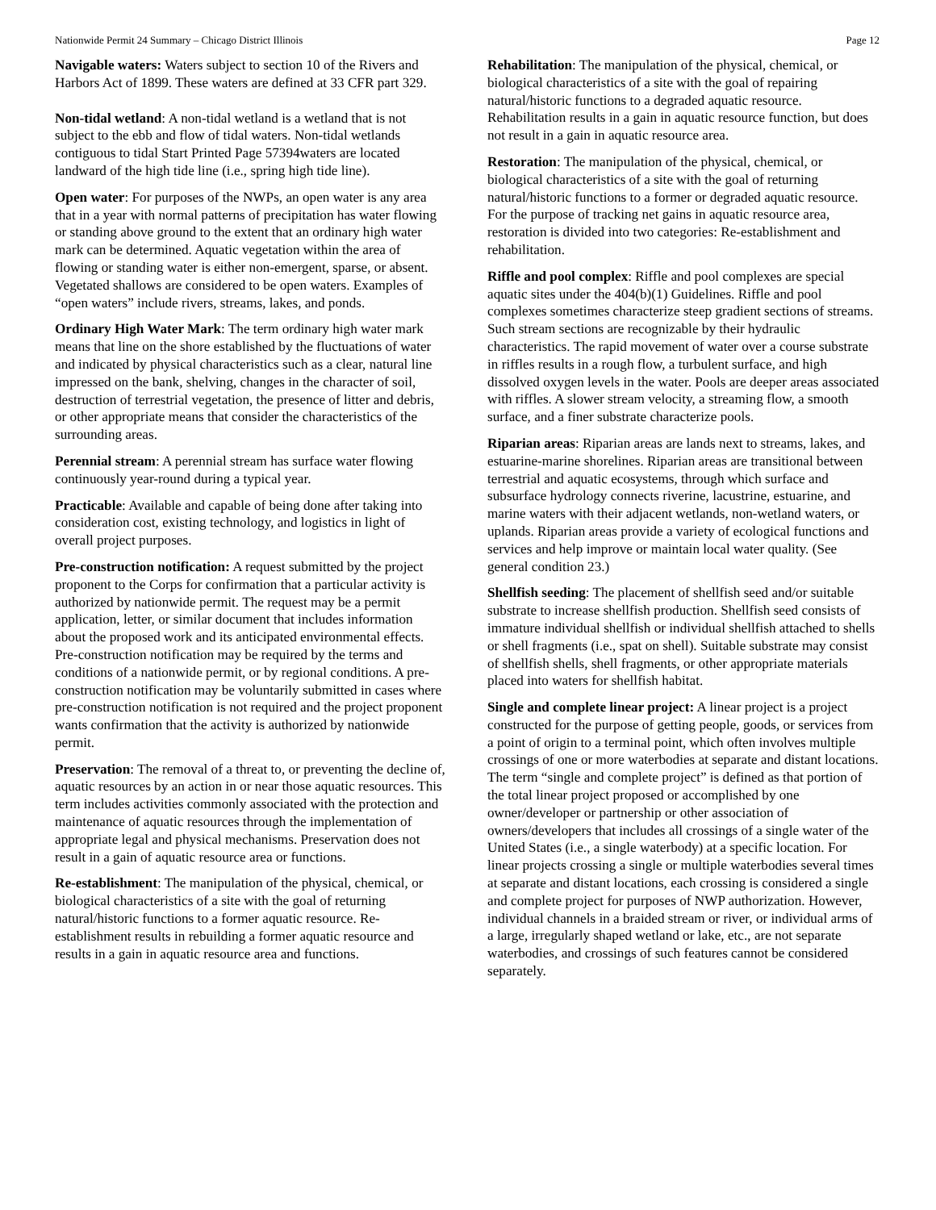Nationwide Permit 24 Summary – Chicago District Illinois Page 12
Navigable waters: Waters subject to section 10 of the Rivers and Harbors Act of 1899. These waters are defined at 33 CFR part 329.
Non-tidal wetland: A non-tidal wetland is a wetland that is not subject to the ebb and flow of tidal waters. Non-tidal wetlands contiguous to tidal Start Printed Page 57394waters are located landward of the high tide line (i.e., spring high tide line).
Open water: For purposes of the NWPs, an open water is any area that in a year with normal patterns of precipitation has water flowing or standing above ground to the extent that an ordinary high water mark can be determined. Aquatic vegetation within the area of flowing or standing water is either non-emergent, sparse, or absent. Vegetated shallows are considered to be open waters. Examples of “open waters” include rivers, streams, lakes, and ponds.
Ordinary High Water Mark: The term ordinary high water mark means that line on the shore established by the fluctuations of water and indicated by physical characteristics such as a clear, natural line impressed on the bank, shelving, changes in the character of soil, destruction of terrestrial vegetation, the presence of litter and debris, or other appropriate means that consider the characteristics of the surrounding areas.
Perennial stream: A perennial stream has surface water flowing continuously year-round during a typical year.
Practicable: Available and capable of being done after taking into consideration cost, existing technology, and logistics in light of overall project purposes.
Pre-construction notification: A request submitted by the project proponent to the Corps for confirmation that a particular activity is authorized by nationwide permit. The request may be a permit application, letter, or similar document that includes information about the proposed work and its anticipated environmental effects. Pre-construction notification may be required by the terms and conditions of a nationwide permit, or by regional conditions. A pre-construction notification may be voluntarily submitted in cases where pre-construction notification is not required and the project proponent wants confirmation that the activity is authorized by nationwide permit.
Preservation: The removal of a threat to, or preventing the decline of, aquatic resources by an action in or near those aquatic resources. This term includes activities commonly associated with the protection and maintenance of aquatic resources through the implementation of appropriate legal and physical mechanisms. Preservation does not result in a gain of aquatic resource area or functions.
Re-establishment: The manipulation of the physical, chemical, or biological characteristics of a site with the goal of returning natural/historic functions to a former aquatic resource. Re-establishment results in rebuilding a former aquatic resource and results in a gain in aquatic resource area and functions.
Rehabilitation: The manipulation of the physical, chemical, or biological characteristics of a site with the goal of repairing natural/historic functions to a degraded aquatic resource. Rehabilitation results in a gain in aquatic resource function, but does not result in a gain in aquatic resource area.
Restoration: The manipulation of the physical, chemical, or biological characteristics of a site with the goal of returning natural/historic functions to a former or degraded aquatic resource. For the purpose of tracking net gains in aquatic resource area, restoration is divided into two categories: Re-establishment and rehabilitation.
Riffle and pool complex: Riffle and pool complexes are special aquatic sites under the 404(b)(1) Guidelines. Riffle and pool complexes sometimes characterize steep gradient sections of streams. Such stream sections are recognizable by their hydraulic characteristics. The rapid movement of water over a course substrate in riffles results in a rough flow, a turbulent surface, and high dissolved oxygen levels in the water. Pools are deeper areas associated with riffles. A slower stream velocity, a streaming flow, a smooth surface, and a finer substrate characterize pools.
Riparian areas: Riparian areas are lands next to streams, lakes, and estuarine-marine shorelines. Riparian areas are transitional between terrestrial and aquatic ecosystems, through which surface and subsurface hydrology connects riverine, lacustrine, estuarine, and marine waters with their adjacent wetlands, non-wetland waters, or uplands. Riparian areas provide a variety of ecological functions and services and help improve or maintain local water quality. (See general condition 23.)
Shellfish seeding: The placement of shellfish seed and/or suitable substrate to increase shellfish production. Shellfish seed consists of immature individual shellfish or individual shellfish attached to shells or shell fragments (i.e., spat on shell). Suitable substrate may consist of shellfish shells, shell fragments, or other appropriate materials placed into waters for shellfish habitat.
Single and complete linear project: A linear project is a project constructed for the purpose of getting people, goods, or services from a point of origin to a terminal point, which often involves multiple crossings of one or more waterbodies at separate and distant locations. The term “single and complete project” is defined as that portion of the total linear project proposed or accomplished by one owner/developer or partnership or other association of owners/developers that includes all crossings of a single water of the United States (i.e., a single waterbody) at a specific location. For linear projects crossing a single or multiple waterbodies several times at separate and distant locations, each crossing is considered a single and complete project for purposes of NWP authorization. However, individual channels in a braided stream or river, or individual arms of a large, irregularly shaped wetland or lake, etc., are not separate waterbodies, and crossings of such features cannot be considered separately.